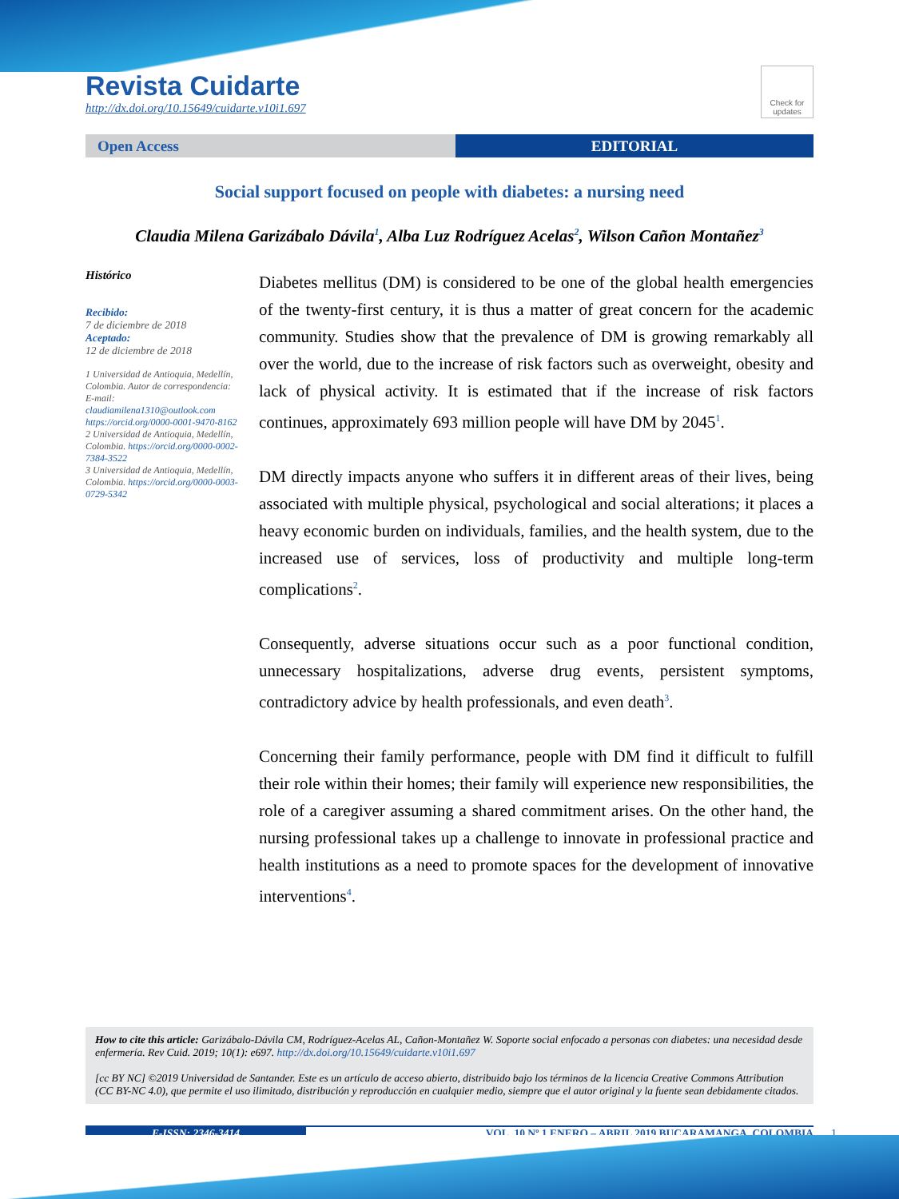Revista Cuidarte
http://dx.doi.org/10.15649/cuidarte.v10i1.697
Check for updates
Open Access EDITORIAL
Social support focused on people with diabetes: a nursing need
Claudia Milena Garizábalo Dávila<sup>1</sup>, Alba Luz Rodríguez Acelas<sup>2</sup>, Wilson Cañon Montañez<sup>3</sup>
Histórico
Recibido:
7 de diciembre de 2018
Aceptado:
12 de diciembre de 2018
1 Universidad de Antioquia, Medellín, Colombia. Autor de correspondencia: E-mail: claudiamilena1310@outlook.com https://orcid.org/0000-0001-9470-8162
2 Universidad de Antioquia, Medellín, Colombia. https://orcid.org/0000-0002-7384-3522
3 Universidad de Antioquia, Medellín, Colombia. https://orcid.org/0000-0003-0729-5342
Diabetes mellitus (DM) is considered to be one of the global health emergencies of the twenty-first century, it is thus a matter of great concern for the academic community. Studies show that the prevalence of DM is growing remarkably all over the world, due to the increase of risk factors such as overweight, obesity and lack of physical activity. It is estimated that if the increase of risk factors continues, approximately 693 million people will have DM by 2045<sup>1</sup>.
DM directly impacts anyone who suffers it in different areas of their lives, being associated with multiple physical, psychological and social alterations; it places a heavy economic burden on individuals, families, and the health system, due to the increased use of services, loss of productivity and multiple long-term complications<sup>2</sup>.
Consequently, adverse situations occur such as a poor functional condition, unnecessary hospitalizations, adverse drug events, persistent symptoms, contradictory advice by health professionals, and even death<sup>3</sup>.
Concerning their family performance, people with DM find it difficult to fulfill their role within their homes; their family will experience new responsibilities, the role of a caregiver assuming a shared commitment arises. On the other hand, the nursing professional takes up a challenge to innovate in professional practice and health institutions as a need to promote spaces for the development of innovative interventions<sup>4</sup>.
How to cite this article: Garizábalo-Dávila CM, Rodríguez-Acelas AL, Cañon-Montañez W. Soporte social enfocado a personas con diabetes: una necesidad desde enfermería. Rev Cuid. 2019; 10(1): e697. http://dx.doi.org/10.15649/cuidarte.v10i1.697
[cc BY NC] ©2019 Universidad de Santander. Este es un artículo de acceso abierto, distribuido bajo los términos de la licencia Creative Commons Attribution (CC BY-NC 4.0), que permite el uso ilimitado, distribución y reproducción en cualquier medio, siempre que el autor original y la fuente sean debidamente citados.
E-ISSN: 2346-3414 VOL. 10 Nº 1 ENERO – ABRIL 2019 BUCARAMANGA, COLOMBIA 1